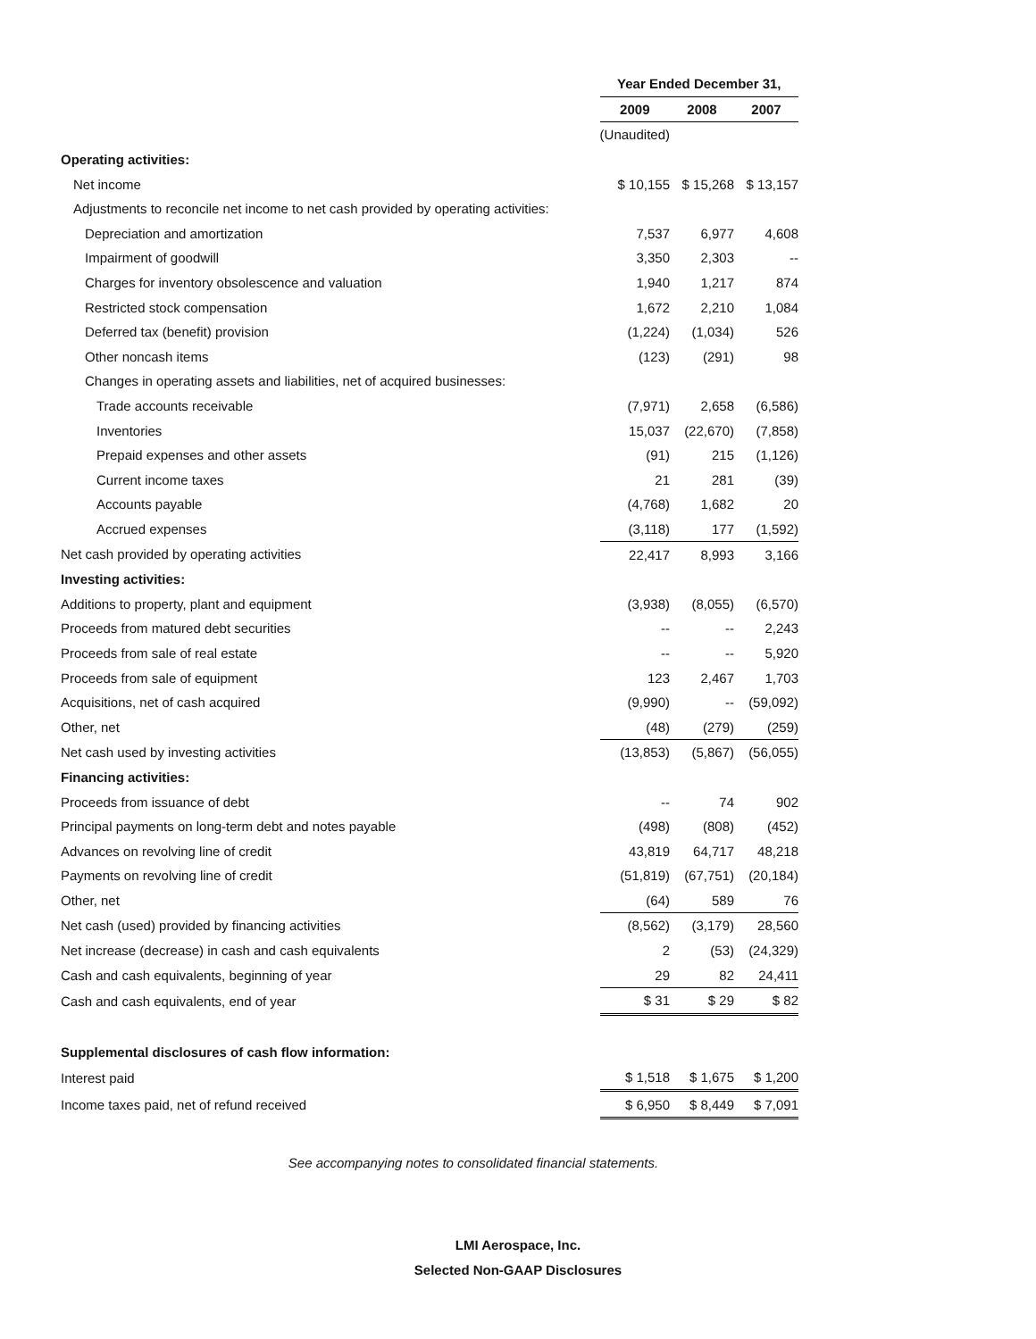| | Year Ended December 31, | | |
| | 2009 | 2008 | 2007 |
| | (Unaudited) | | |
| Operating activities: | | | |
| Net income | $ 10,155 | $ 15,268 | $ 13,157 |
| Adjustments to reconcile net income to net cash provided by operating activities: | | | |
| Depreciation and amortization | 7,537 | 6,977 | 4,608 |
| Impairment of goodwill | 3,350 | 2,303 | -- |
| Charges for inventory obsolescence and valuation | 1,940 | 1,217 | 874 |
| Restricted stock compensation | 1,672 | 2,210 | 1,084 |
| Deferred tax (benefit) provision | (1,224) | (1,034) | 526 |
| Other noncash items | (123) | (291) | 98 |
| Changes in operating assets and liabilities, net of acquired businesses: | | | |
| Trade accounts receivable | (7,971) | 2,658 | (6,586) |
| Inventories | 15,037 | (22,670) | (7,858) |
| Prepaid expenses and other assets | (91) | 215 | (1,126) |
| Current income taxes | 21 | 281 | (39) |
| Accounts payable | (4,768) | 1,682 | 20 |
| Accrued expenses | (3,118) | 177 | (1,592) |
| Net cash provided by operating activities | 22,417 | 8,993 | 3,166 |
| Investing activities: | | | |
| Additions to property, plant and equipment | (3,938) | (8,055) | (6,570) |
| Proceeds from matured debt securities | -- | -- | 2,243 |
| Proceeds from sale of real estate | -- | -- | 5,920 |
| Proceeds from sale of equipment | 123 | 2,467 | 1,703 |
| Acquisitions, net of cash acquired | (9,990) | -- | (59,092) |
| Other, net | (48) | (279) | (259) |
| Net cash used by investing activities | (13,853) | (5,867) | (56,055) |
| Financing activities: | | | |
| Proceeds from issuance of debt | -- | 74 | 902 |
| Principal payments on long-term debt and notes payable | (498) | (808) | (452) |
| Advances on revolving line of credit | 43,819 | 64,717 | 48,218 |
| Payments on revolving line of credit | (51,819) | (67,751) | (20,184) |
| Other, net | (64) | 589 | 76 |
| Net cash (used) provided by financing activities | (8,562) | (3,179) | 28,560 |
| Net increase (decrease) in cash and cash equivalents | 2 | (53) | (24,329) |
| Cash and cash equivalents, beginning of year | 29 | 82 | 24,411 |
| Cash and cash equivalents, end of year | $ 31 | $ 29 | $ 82 |
| Supplemental disclosures of cash flow information: | | | |
| Interest paid | $ 1,518 | $ 1,675 | $ 1,200 |
| Income taxes paid, net of refund received | $ 6,950 | $ 8,449 | $ 7,091 |
See accompanying notes to consolidated financial statements.
LMI Aerospace, Inc.
Selected Non-GAAP Disclosures